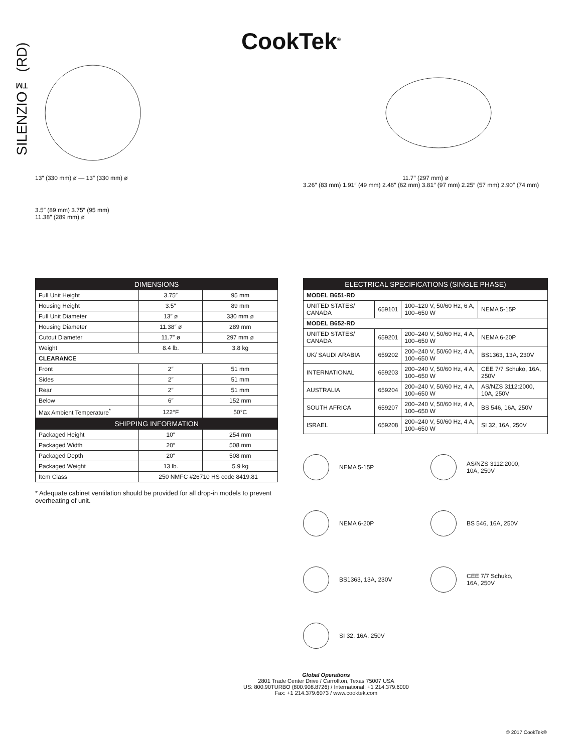SILENZIO™ (RD)
CookTek<sup>®</sup>
13″ (330 mm) ø — 13″ (330 mm) ø
3.5″ (89 mm) 3.75″ (95 mm)
11.38″ (289 mm) ø
| DIMENSIONS | | |
| --- | --- | --- |
| Full Unit Height | 3.75″ | 95 mm |
| Housing Height | 3.5″ | 89 mm |
| Full Unit Diameter | 13″ ø | 330 mm ø |
| Housing Diameter | 11.38″ ø | 289 mm |
| Cutout Diameter | 11.7″ ø | 297 mm ø |
| Weight | 8.4 lb. | 3.8 kg |
| CLEARANCE | | |
| Front | 2″ | 51 mm |
| Sides | 2″ | 51 mm |
| Rear | 2″ | 51 mm |
| Below | 6″ | 152 mm |
| Max Ambient Temperature<sup>*</sup> | 122°F | 50°C |
| SHIPPING INFORMATION | | |
| Packaged Height | 10″ | 254 mm |
| Packaged Width | 20″ | 508 mm |
| Packaged Depth | 20″ | 508 mm |
| Packaged Weight | 13 lb. | 5.9 kg |
| Item Class | 250 NMFC #26710 HS code 8419.81 | |
* Adequate cabinet ventilation should be provided for all drop-in models to prevent overheating of unit.
11.7″ (297 mm) ø
3.26″ (83 mm) 1.91″ (49 mm) 2.46″ (62 mm) 3.81″ (97 mm) 2.25″ (57 mm) 2.90″ (74 mm)
| ELECTRICAL SPECIFICATIONS (SINGLE PHASE) | | | |
| --- | --- | --- | --- |
| MODEL B651-RD | | | |
| UNITED STATES/ CANADA | 659101 | 100–120 V, 50/60 Hz, 6 A, 100–650 W | NEMA 5-15P |
| MODEL B652-RD | | | |
| UNITED STATES/ CANADA | 659201 | 200–240 V, 50/60 Hz, 4 A, 100–650 W | NEMA 6-20P |
| UK/ SAUDI ARABIA | 659202 | 200–240 V, 50/60 Hz, 4 A, 100–650 W | BS1363, 13A, 230V |
| INTERNATIONAL | 659203 | 200–240 V, 50/60 Hz, 4 A, 100–650 W | CEE 7/7 Schuko, 16A, 250V |
| AUSTRALIA | 659204 | 200–240 V, 50/60 Hz, 4 A, 100–650 W | AS/NZS 3112:2000, 10A, 250V |
| SOUTH AFRICA | 659207 | 200–240 V, 50/60 Hz, 4 A, 100–650 W | BS 546, 16A, 250V |
| ISRAEL | 659208 | 200–240 V, 50/60 Hz, 4 A, 100–650 W | SI 32, 16A, 250V |
NEMA 5-15P
AS/NZS 3112:2000,
10A, 250V
NEMA 6-20P
BS 546, 16A, 250V
BS1363, 13A, 230V
CEE 7/7 Schuko,
16A, 250V
SI 32, 16A, 250V
Global Operations
2801 Trade Center Drive / Carrollton, Texas 75007 USA
US: 800.90TURBO (800.908.8726) / International: +1 214.379.6000
Fax: +1 214.379.6073 / www.cooktek.com
© 2017 CookTek®